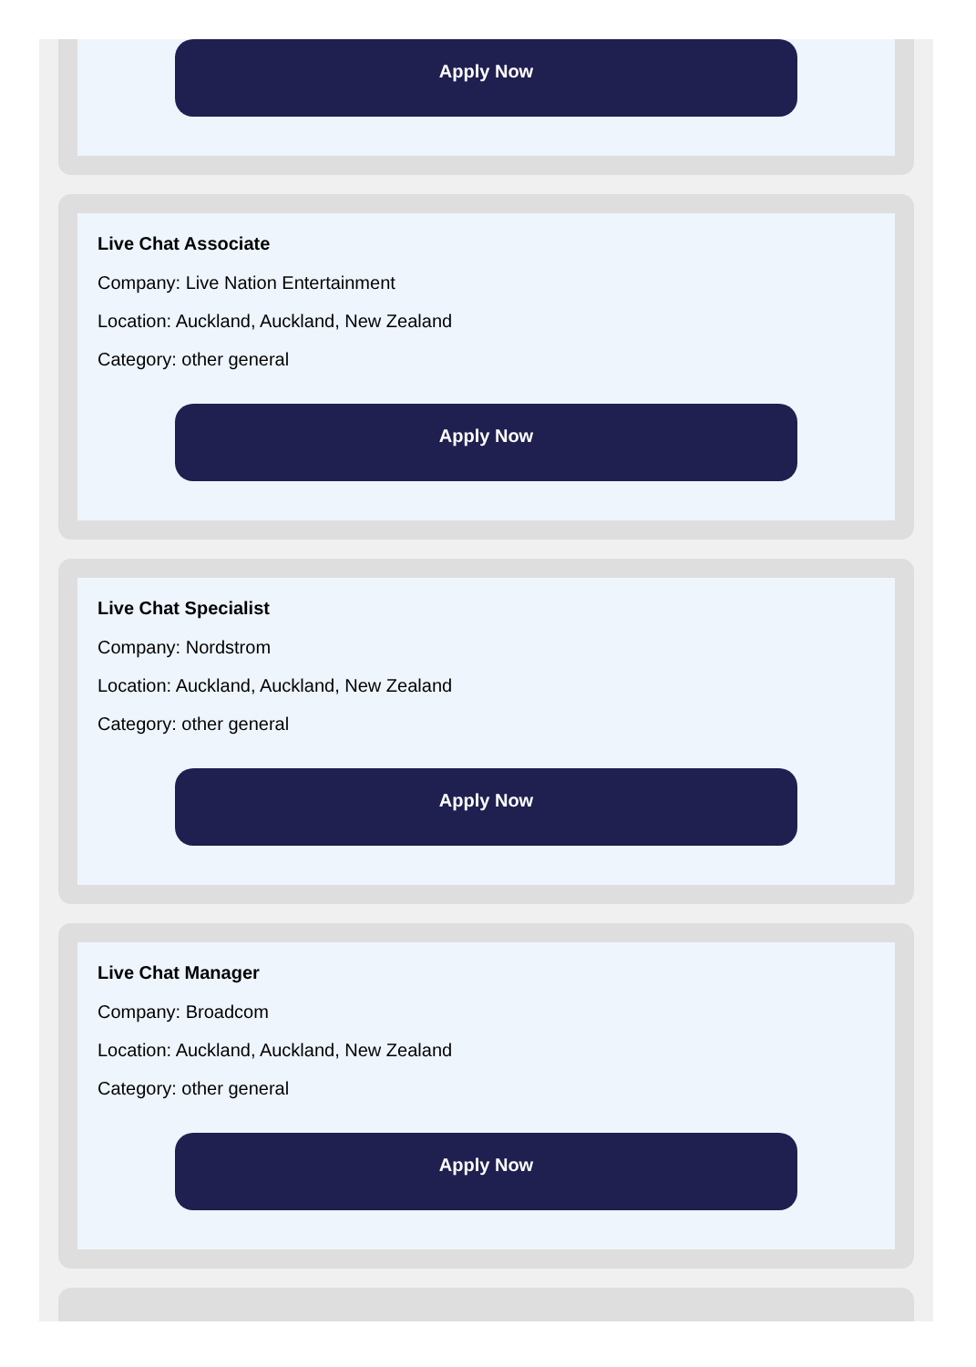Apply Now
Live Chat Associate
Company: Live Nation Entertainment
Location: Auckland, Auckland, New Zealand
Category: other general
Apply Now
Live Chat Specialist
Company: Nordstrom
Location: Auckland, Auckland, New Zealand
Category: other general
Apply Now
Live Chat Manager
Company: Broadcom
Location: Auckland, Auckland, New Zealand
Category: other general
Apply Now